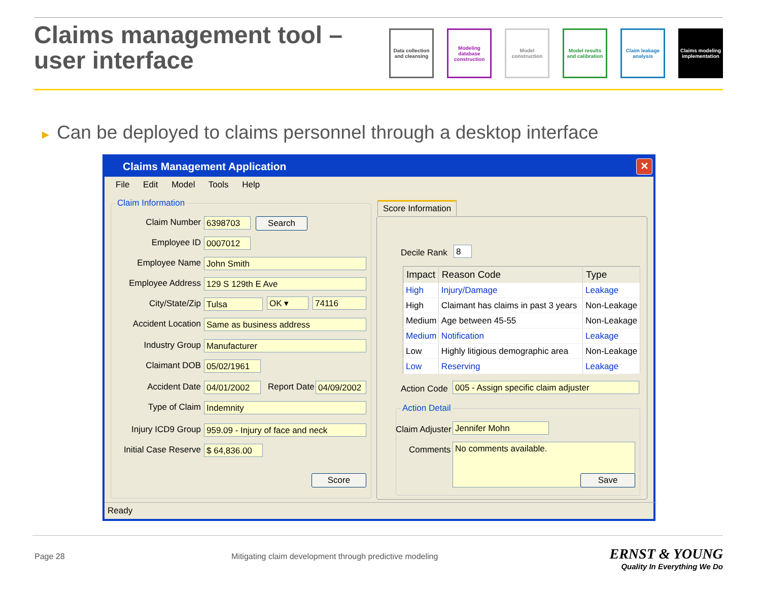Claims management tool –
user interface
Data collection and cleansing
Modeling database construction
Model construction
Model results and calibration
Claim leakage analysis
Claims modeling implementation
► Can be deployed to claims personnel through a desktop interface
Claims Management Application
✕
File Edit Model Tools Help
Claim Information
Claim Number 6398703 Search
Employee ID 0007012
Employee Name John Smith
Employee Address 129 S 129th E Ave
City/State/Zip Tulsa OK ▾ 74116
Accident Location Same as business address
Industry Group Manufacturer
Claimant DOB 05/02/1961
Accident Date 04/01/2002 Report Date
04/09/2002
Type of Claim Indemnity
Injury ICD9 Group
959.09 - Injury of face and neck
Initial Case Reserve
$ 64,836.00
Score
Score Information
Decile Rank 8
| Impact | Reason Code | Type |
| --- | --- | --- |
| High | Injury/Damage | Leakage |
| High | Claimant has claims in past 3 years | Non-Leakage |
| Medium | Age between 45-55 | Non-Leakage |
| Medium | Notification | Leakage |
| Low | Highly litigious demographic area | Non-Leakage |
| Low | Reserving | Leakage |
Action Code 005 - Assign specific claim adjuster
Action Detail
Claim Adjuster Jennifer Mohn
Comments No comments available.
Save
Ready
Page 28
Mitigating claim development through predictive modeling
ERNST & YOUNG
Quality In Everything We Do